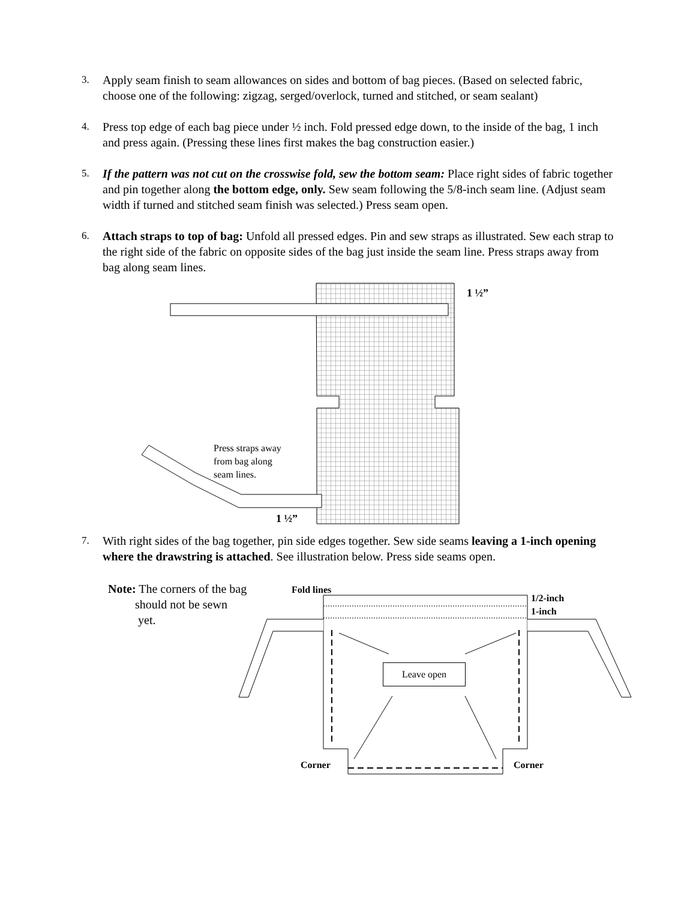3.
Apply seam finish to seam allowances on sides and bottom of bag pieces. (Based on selected fabric, choose one of the following: zigzag, serged/overlock, turned and stitched, or seam sealant)
4.
Press top edge of each bag piece under ½ inch. Fold pressed edge down, to the inside of the bag, 1 inch and press again. (Pressing these lines first makes the bag construction easier.)
5.
If the pattern was not cut on the crosswise fold, sew the bottom seam: Place right sides of fabric together and pin together along the bottom edge, only. Sew seam following the 5/8-inch seam line. (Adjust seam width if turned and stitched seam finish was selected.) Press seam open.
6.
Attach straps to top of bag: Unfold all pressed edges. Pin and sew straps as illustrated. Sew each strap to the right side of the fabric on opposite sides of the bag just inside the seam line. Press straps away from bag along seam lines.
1 ½”
Press straps away
from bag along
seam lines.
1 ½”
7.
With right sides of the bag together, pin side edges together. Sew side seams leaving a 1-inch opening where the drawstring is attached. See illustration below. Press side seams open.
Note: The corners of the bag
should not be sewn
yet.
Fold lines
1/2-inch
1-inch
Leave open
Corner Corner